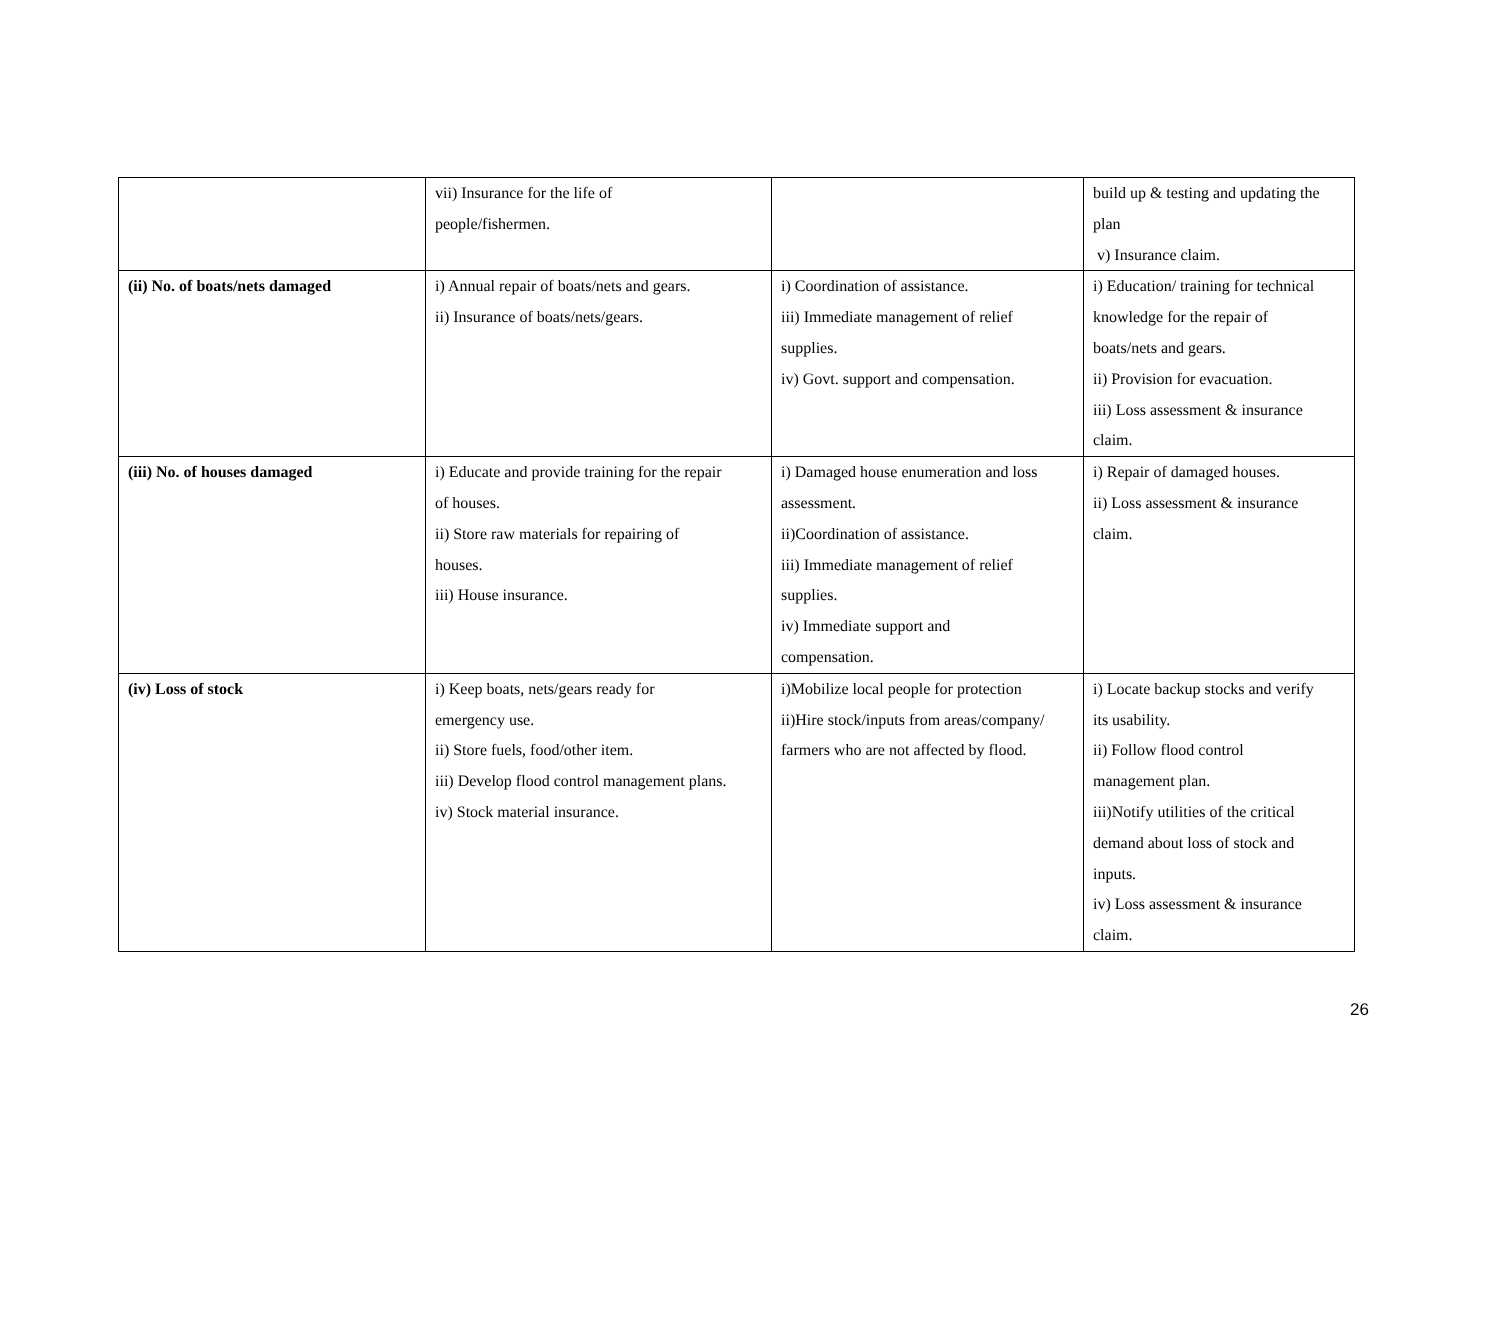| | vii) Insurance for the life of people/fishermen. | | build up & testing and updating the plan v) Insurance claim. |
| (ii) No. of boats/nets damaged | i) Annual repair of boats/nets and gears. ii) Insurance of boats/nets/gears. | i) Coordination of assistance. iii) Immediate management of relief supplies. iv) Govt. support and compensation. | i) Education/ training for technical knowledge for the repair of boats/nets and gears. ii) Provision for evacuation. iii) Loss assessment & insurance claim. |
| (iii) No. of houses damaged | i) Educate and provide training for the repair of houses. ii) Store raw materials for repairing of houses. iii) House insurance. | i) Damaged house enumeration and loss assessment. ii)Coordination of assistance. iii) Immediate management of relief supplies. iv) Immediate support and compensation. | i) Repair of damaged houses. ii) Loss assessment & insurance claim. |
| (iv) Loss of stock | i) Keep boats, nets/gears ready for emergency use. ii) Store fuels, food/other item. iii) Develop flood control management plans. iv) Stock material insurance. | i)Mobilize local people for protection ii)Hire stock/inputs from areas/company/ farmers who are not affected by flood. | i) Locate backup stocks and verify its usability. ii) Follow flood control management plan. iii)Notify utilities of the critical demand about loss of stock and inputs. iv) Loss assessment & insurance claim. |
26